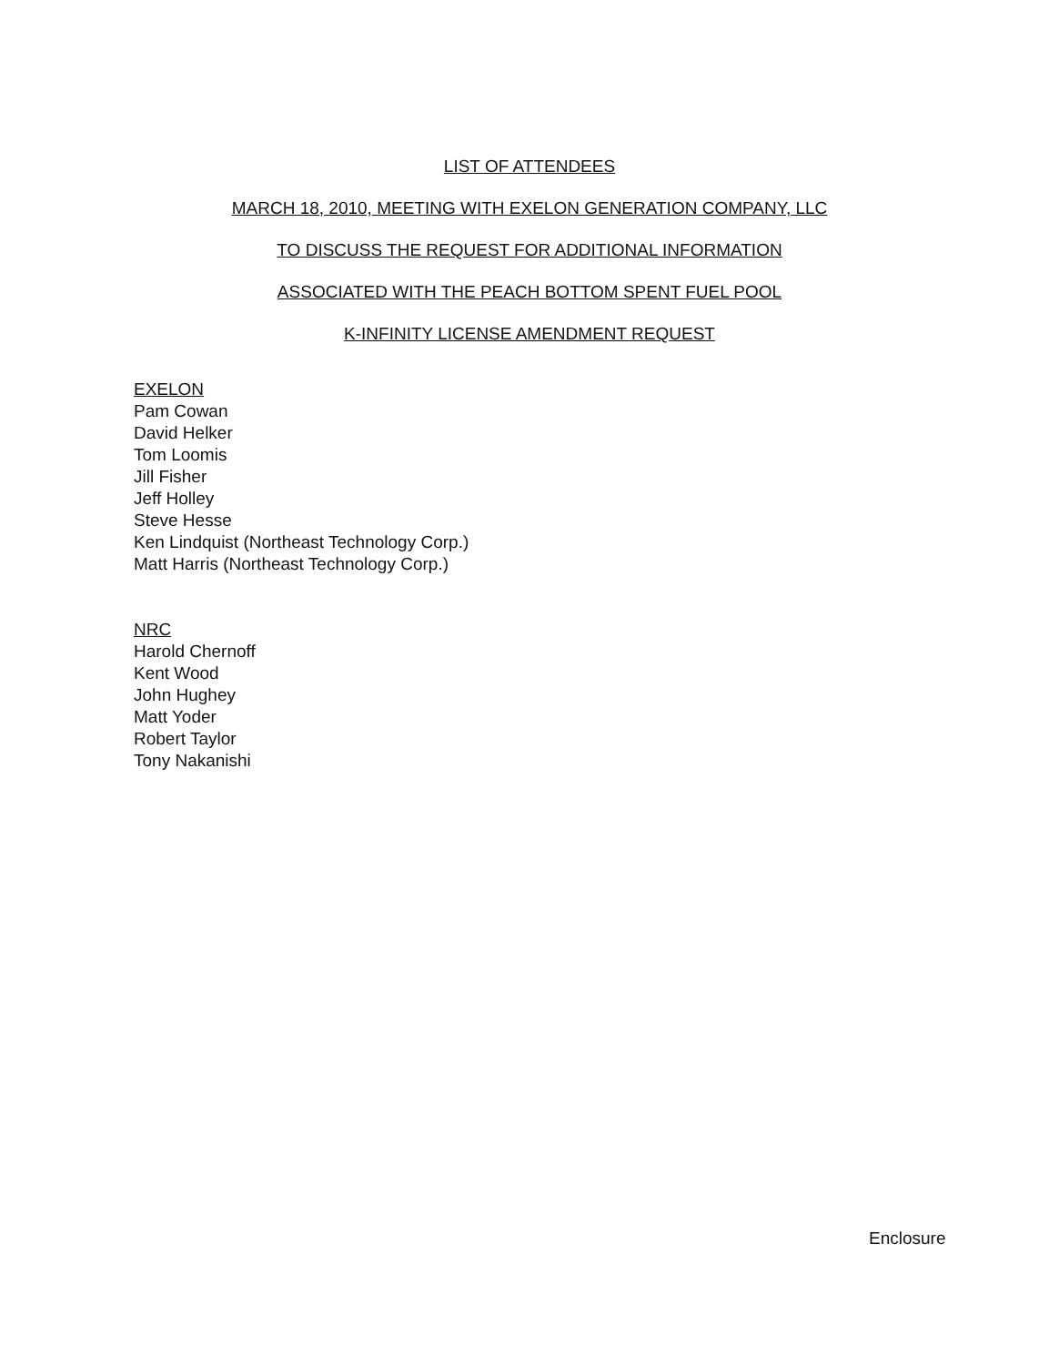LIST OF ATTENDEES
MARCH 18, 2010, MEETING WITH EXELON GENERATION COMPANY, LLC
TO DISCUSS THE REQUEST FOR ADDITIONAL INFORMATION
ASSOCIATED WITH THE PEACH BOTTOM SPENT FUEL POOL
K-INFINITY LICENSE AMENDMENT REQUEST
EXELON
Pam Cowan
David Helker
Tom Loomis
Jill Fisher
Jeff Holley
Steve Hesse
Ken Lindquist (Northeast Technology Corp.)
Matt Harris (Northeast Technology Corp.)
NRC
Harold Chernoff
Kent Wood
John Hughey
Matt Yoder
Robert Taylor
Tony Nakanishi
Enclosure